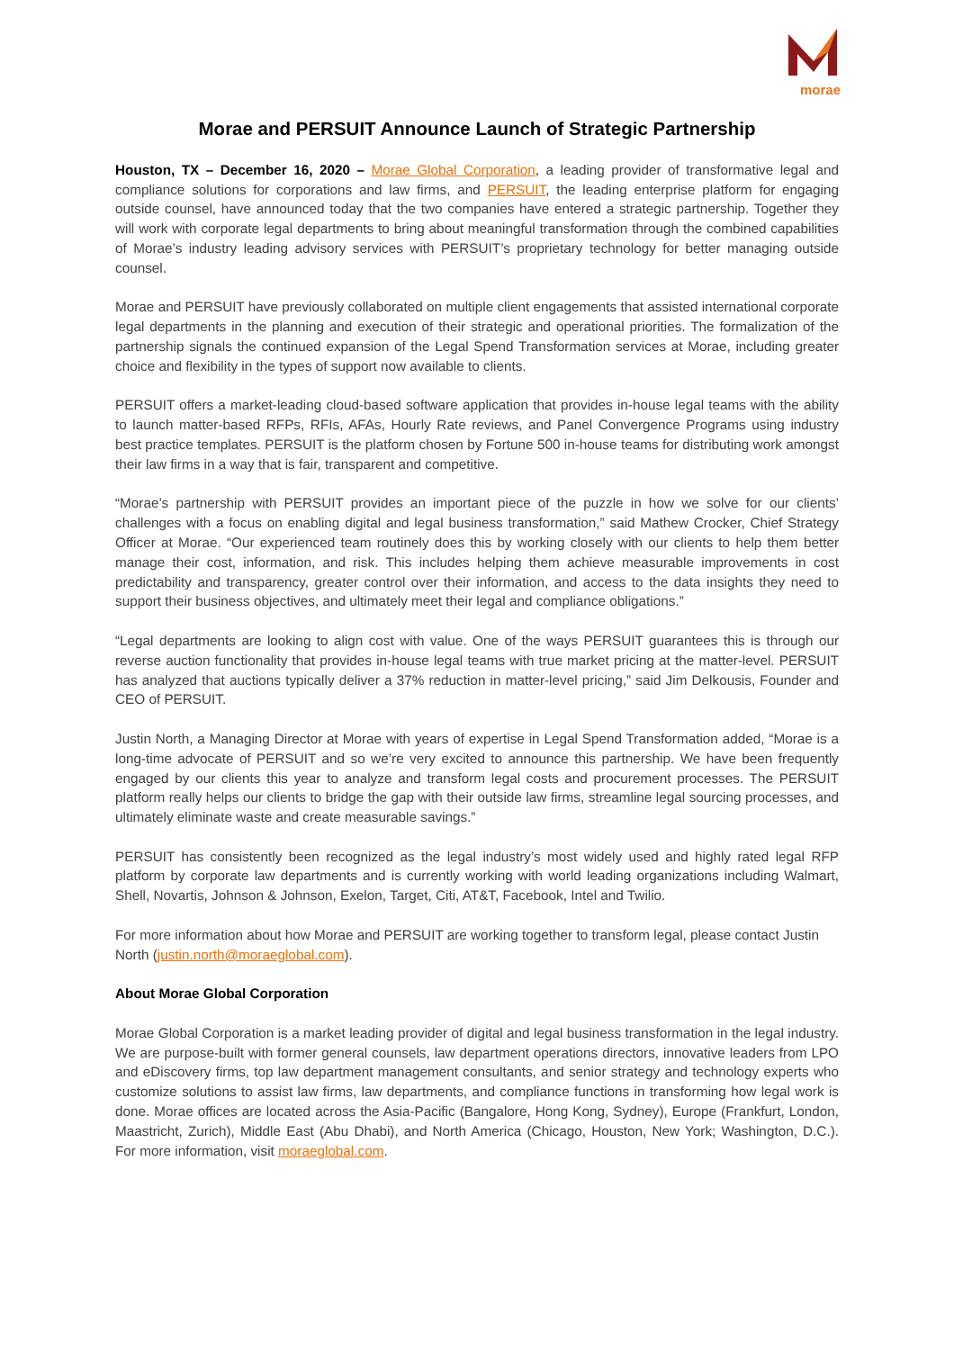morae
Morae and PERSUIT Announce Launch of Strategic Partnership
Houston, TX – December 16, 2020 – Morae Global Corporation, a leading provider of transformative legal and compliance solutions for corporations and law firms, and PERSUIT, the leading enterprise platform for engaging outside counsel, have announced today that the two companies have entered a strategic partnership. Together they will work with corporate legal departments to bring about meaningful transformation through the combined capabilities of Morae’s industry leading advisory services with PERSUIT’s proprietary technology for better managing outside counsel.
Morae and PERSUIT have previously collaborated on multiple client engagements that assisted international corporate legal departments in the planning and execution of their strategic and operational priorities. The formalization of the partnership signals the continued expansion of the Legal Spend Transformation services at Morae, including greater choice and flexibility in the types of support now available to clients.
PERSUIT offers a market-leading cloud-based software application that provides in-house legal teams with the ability to launch matter-based RFPs, RFIs, AFAs, Hourly Rate reviews, and Panel Convergence Programs using industry best practice templates. PERSUIT is the platform chosen by Fortune 500 in-house teams for distributing work amongst their law firms in a way that is fair, transparent and competitive.
“Morae’s partnership with PERSUIT provides an important piece of the puzzle in how we solve for our clients’ challenges with a focus on enabling digital and legal business transformation,” said Mathew Crocker, Chief Strategy Officer at Morae. “Our experienced team routinely does this by working closely with our clients to help them better manage their cost, information, and risk. This includes helping them achieve measurable improvements in cost predictability and transparency, greater control over their information, and access to the data insights they need to support their business objectives, and ultimately meet their legal and compliance obligations.”
“Legal departments are looking to align cost with value. One of the ways PERSUIT guarantees this is through our reverse auction functionality that provides in-house legal teams with true market pricing at the matter-level. PERSUIT has analyzed that auctions typically deliver a 37% reduction in matter-level pricing,” said Jim Delkousis, Founder and CEO of PERSUIT.
Justin North, a Managing Director at Morae with years of expertise in Legal Spend Transformation added, “Morae is a long-time advocate of PERSUIT and so we’re very excited to announce this partnership. We have been frequently engaged by our clients this year to analyze and transform legal costs and procurement processes. The PERSUIT platform really helps our clients to bridge the gap with their outside law firms, streamline legal sourcing processes, and ultimately eliminate waste and create measurable savings.”
PERSUIT has consistently been recognized as the legal industry’s most widely used and highly rated legal RFP platform by corporate law departments and is currently working with world leading organizations including Walmart, Shell, Novartis, Johnson & Johnson, Exelon, Target, Citi, AT&T, Facebook, Intel and Twilio.
For more information about how Morae and PERSUIT are working together to transform legal, please contact Justin North (justin.north@moraeglobal.com).
About Morae Global Corporation
Morae Global Corporation is a market leading provider of digital and legal business transformation in the legal industry. We are purpose-built with former general counsels, law department operations directors, innovative leaders from LPO and eDiscovery firms, top law department management consultants, and senior strategy and technology experts who customize solutions to assist law firms, law departments, and compliance functions in transforming how legal work is done. Morae offices are located across the Asia-Pacific (Bangalore, Hong Kong, Sydney), Europe (Frankfurt, London, Maastricht, Zurich), Middle East (Abu Dhabi), and North America (Chicago, Houston, New York; Washington, D.C.). For more information, visit moraeglobal.com.